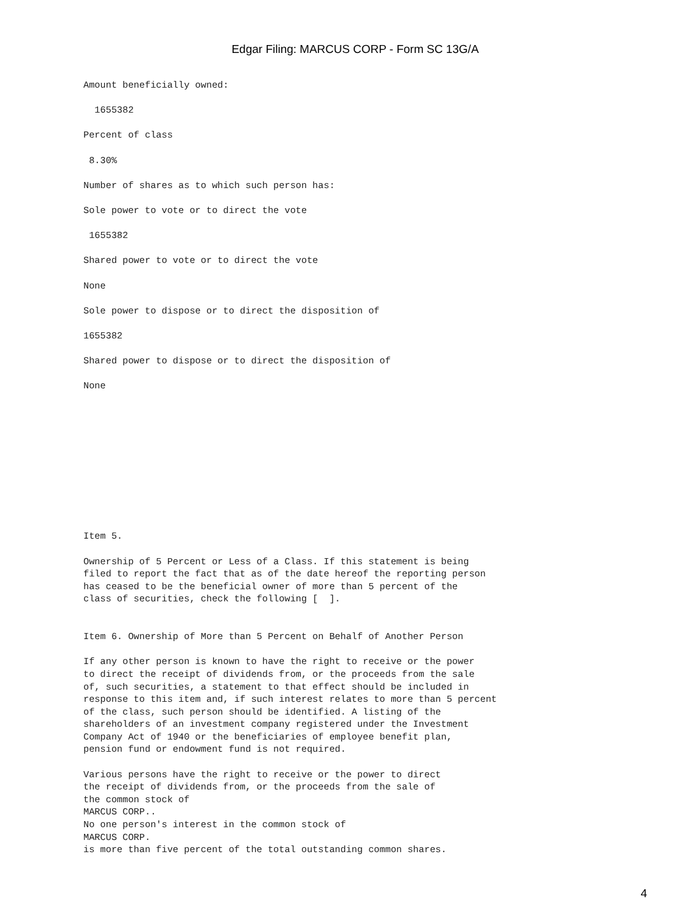Edgar Filing: MARCUS CORP - Form SC 13G/A
Amount beneficially owned:

  1655382

Percent of class

 8.30%

Number of shares as to which such person has:

Sole power to vote or to direct the vote

 1655382

Shared power to vote or to direct the vote

None

Sole power to dispose or to direct the disposition of

1655382

Shared power to dispose or to direct the disposition of

None











Item 5.

Ownership of 5 Percent or Less of a Class. If this statement is being
filed to report the fact that as of the date hereof the reporting person
has ceased to be the beneficial owner of more than 5 percent of the
class of securities, check the following [  ].


Item 6. Ownership of More than 5 Percent on Behalf of Another Person

If any other person is known to have the right to receive or the power
to direct the receipt of dividends from, or the proceeds from the sale
of, such securities, a statement to that effect should be included in
response to this item and, if such interest relates to more than 5 percent
of the class, such person should be identified. A listing of the
shareholders of an investment company registered under the Investment
Company Act of 1940 or the beneficiaries of employee benefit plan,
pension fund or endowment fund is not required.

Various persons have the right to receive or the power to direct
the receipt of dividends from, or the proceeds from the sale of
the common stock of
MARCUS CORP..
No one person's interest in the common stock of
MARCUS CORP.
is more than five percent of the total outstanding common shares.
4